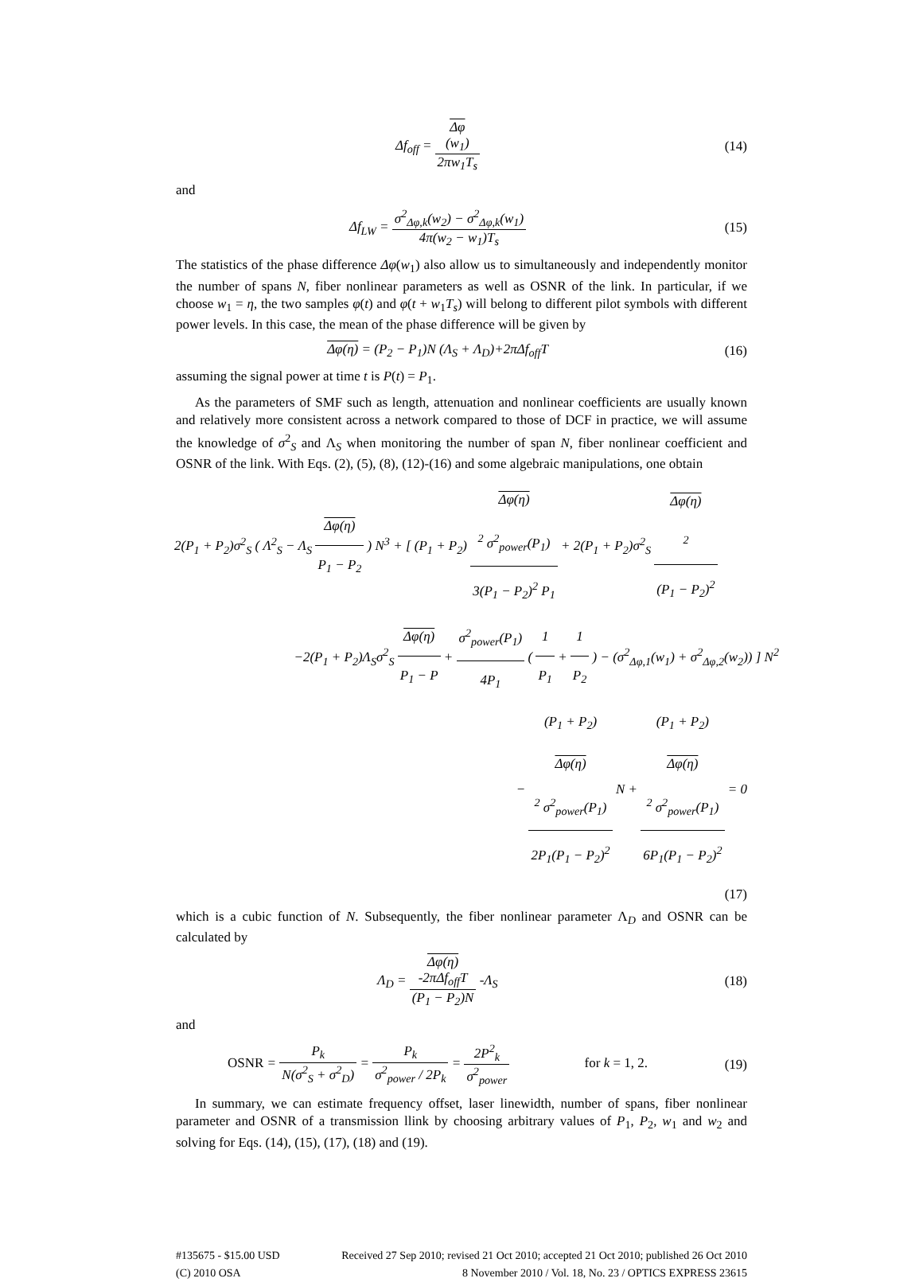Δf<sub>off</sub> = Δφ
(w<sub>1</sub>) 2πw<sub>1</sub>T<sub>s</sub>
(14)
and
Δf<sub>LW</sub> = σ<sup>2</sup><sub>Δφ,k</sub>(w<sub>2</sub>) − σ<sup>2</sup><sub>Δφ,k</sub>(w<sub>1</sub>) 4π(w<sub>2</sub> − w<sub>1</sub>)T<sub>s</sub>
(15)
The statistics of the phase difference Δφ(w<sub>1</sub>) also allow us to simultaneously and independently monitor the number of spans N, fiber nonlinear parameters as well as OSNR of the link. In particular, if we choose w<sub>1</sub> = η, the two samples φ(t) and φ(t + w<sub>1</sub>T<sub>s</sub>) will belong to different pilot symbols with different power levels. In this case, the mean of the phase difference will be given by
Δφ(η) = (P<sub>2</sub> − P<sub>1</sub>)N (Λ<sub>S</sub> + Λ<sub>D</sub>)+2πΔf<sub>off</sub>T
(16)
assuming the signal power at time t is P(t) = P<sub>1</sub>.
As the parameters of SMF such as length, attenuation and nonlinear coefficients are usually known and relatively more consistent across a network compared to those of DCF in practice, we will assume the knowledge of σ<sup>2</sup><sub>S</sub> and Λ<sub>S</sub> when monitoring the number of span N, fiber nonlinear coefficient and OSNR of the link. With Eqs. (2), (5), (8), (12)-(16) and some algebraic manipulations, one obtain
2(P<sub>1</sub> + P<sub>2</sub>)σ<sup>2</sup><sub>S</sub> ( Λ<sup>2</sup><sub>S</sub> − Λ<sub>S</sub> Δφ(η) P<sub>1</sub> − P<sub>2</sub> ) N<sup>3</sup> + [ (P<sub>1</sub> + P<sub>2</sub>) Δφ(η)
<sup>2</sup> σ<sup>2</sup><sub>power</sub>(P<sub>1</sub>) 3(P<sub>1</sub> − P<sub>2</sub>)<sup>2</sup> P<sub>1</sub> + 2(P<sub>1</sub> + P<sub>2</sub>)σ<sup>2</sup><sub>S</sub> Δφ(η)
<sup>2</sup> (P<sub>1</sub> − P<sub>2</sub>)<sup>2</sup>
−2(P<sub>1</sub> + P<sub>2</sub>)Λ<sub>S</sub>σ<sup>2</sup><sub>S</sub> Δφ(η) P<sub>1</sub> − P + σ<sup>2</sup><sub>power</sub>(P<sub>1</sub>) 4P<sub>1</sub> ( 1 P<sub>1</sub> + 1 P<sub>2</sub> ) − (σ<sup>2</sup><sub>Δφ,1</sub>(w<sub>1</sub>) + σ<sup>2</sup><sub>Δφ,2</sub>(w<sub>2</sub>)) ] N<sup>2</sup>
− (P<sub>1</sub> + P<sub>2</sub>)
Δφ(η)
<sup>2</sup> σ<sup>2</sup><sub>power</sub>(P<sub>1</sub>) 2P<sub>1</sub>(P<sub>1</sub> − P<sub>2</sub>)<sup>2</sup> N + (P<sub>1</sub> + P<sub>2</sub>)
Δφ(η)
<sup>2</sup> σ<sup>2</sup><sub>power</sub>(P<sub>1</sub>) 6P<sub>1</sub>(P<sub>1</sub> − P<sub>2</sub>)<sup>2</sup> = 0
(17)
which is a cubic function of N. Subsequently, the fiber nonlinear parameter Λ<sub>D</sub> and OSNR can be calculated by
Λ<sub>D</sub> = Δφ(η)
-2πΔf<sub>off</sub>T (P<sub>1</sub> − P<sub>2</sub>)N -Λ<sub>S</sub>
(18)
and
OSNR = P<sub>k</sub> N(σ<sup>2</sup><sub>S</sub> + σ<sup>2</sup><sub>D</sub>) = P<sub>k</sub> σ<sup>2</sup><sub>power</sub> / 2P<sub>k</sub> = 2P<sup>2</sup><sub>k</sub> σ<sup>2</sup><sub>power</sub> for k = 1, 2.
(19)
In summary, we can estimate frequency offset, laser linewidth, number of spans, fiber nonlinear parameter and OSNR of a transmission llink by choosing arbitrary values of P<sub>1</sub>, P<sub>2</sub>, w<sub>1</sub> and w<sub>2</sub> and solving for Eqs. (14), (15), (17), (18) and (19).
#135675 - $15.00 USD
(C) 2010 OSA
Received 27 Sep 2010; revised 21 Oct 2010; accepted 21 Oct 2010; published 26 Oct 2010
8 November 2010 / Vol. 18, No. 23 / OPTICS EXPRESS 23615